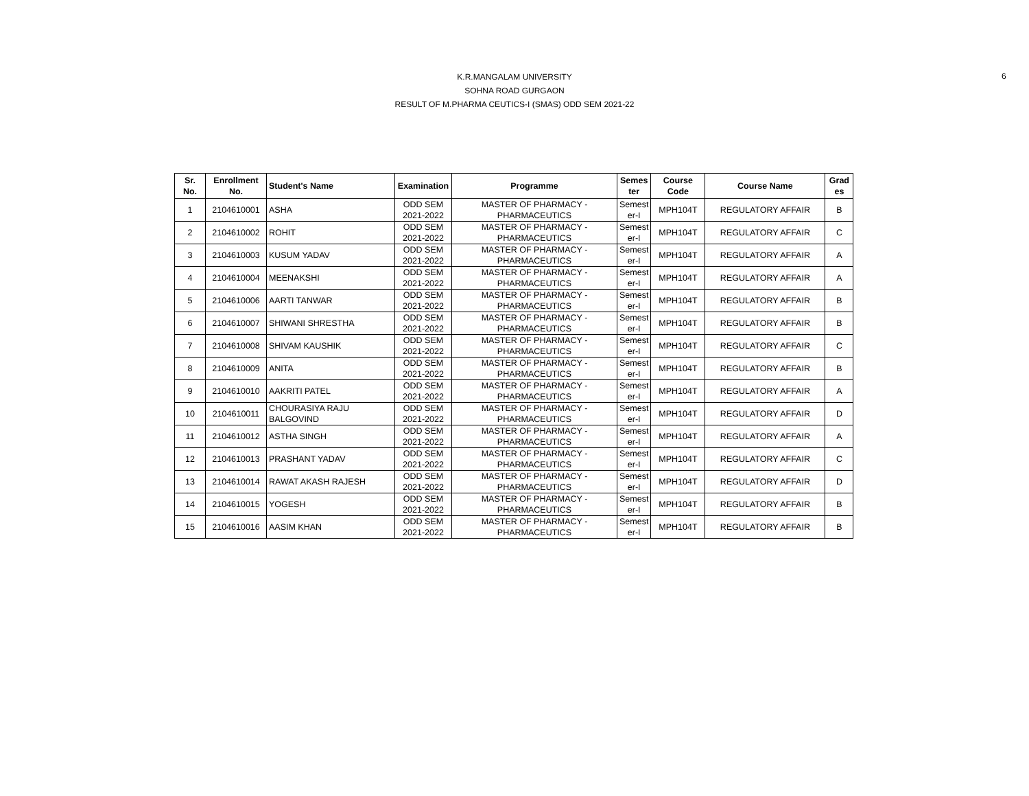K.R.MANGALAM UNIVERSITY
SOHNA ROAD GURGAON
RESULT OF M.PHARMA CEUTICS-I (SMAS) ODD SEM 2021-22
6
| Sr. No. | Enrollment No. | Student's Name | Examination | Programme | Semes ter | Course Code | Course Name | Grad es |
| --- | --- | --- | --- | --- | --- | --- | --- | --- |
| 1 | 2104610001 | ASHA | ODD SEM 2021-2022 | MASTER OF PHARMACY - PHARMACEUTICS | Semest er-I | MPH104T | REGULATORY AFFAIR | B |
| 2 | 2104610002 | ROHIT | ODD SEM 2021-2022 | MASTER OF PHARMACY - PHARMACEUTICS | Semest er-I | MPH104T | REGULATORY AFFAIR | C |
| 3 | 2104610003 | KUSUM YADAV | ODD SEM 2021-2022 | MASTER OF PHARMACY - PHARMACEUTICS | Semest er-I | MPH104T | REGULATORY AFFAIR | A |
| 4 | 2104610004 | MEENAKSHI | ODD SEM 2021-2022 | MASTER OF PHARMACY - PHARMACEUTICS | Semest er-I | MPH104T | REGULATORY AFFAIR | A |
| 5 | 2104610006 | AARTI TANWAR | ODD SEM 2021-2022 | MASTER OF PHARMACY - PHARMACEUTICS | Semest er-I | MPH104T | REGULATORY AFFAIR | B |
| 6 | 2104610007 | SHIWANI SHRESTHA | ODD SEM 2021-2022 | MASTER OF PHARMACY - PHARMACEUTICS | Semest er-I | MPH104T | REGULATORY AFFAIR | B |
| 7 | 2104610008 | SHIVAM KAUSHIK | ODD SEM 2021-2022 | MASTER OF PHARMACY - PHARMACEUTICS | Semest er-I | MPH104T | REGULATORY AFFAIR | C |
| 8 | 2104610009 | ANITA | ODD SEM 2021-2022 | MASTER OF PHARMACY - PHARMACEUTICS | Semest er-I | MPH104T | REGULATORY AFFAIR | B |
| 9 | 2104610010 | AAKRITI PATEL | ODD SEM 2021-2022 | MASTER OF PHARMACY - PHARMACEUTICS | Semest er-I | MPH104T | REGULATORY AFFAIR | A |
| 10 | 2104610011 | CHOURASIYA RAJU BALGOVIND | ODD SEM 2021-2022 | MASTER OF PHARMACY - PHARMACEUTICS | Semest er-I | MPH104T | REGULATORY AFFAIR | D |
| 11 | 2104610012 | ASTHA SINGH | ODD SEM 2021-2022 | MASTER OF PHARMACY - PHARMACEUTICS | Semest er-I | MPH104T | REGULATORY AFFAIR | A |
| 12 | 2104610013 | PRASHANT YADAV | ODD SEM 2021-2022 | MASTER OF PHARMACY - PHARMACEUTICS | Semest er-I | MPH104T | REGULATORY AFFAIR | C |
| 13 | 2104610014 | RAWAT AKASH RAJESH | ODD SEM 2021-2022 | MASTER OF PHARMACY - PHARMACEUTICS | Semest er-I | MPH104T | REGULATORY AFFAIR | D |
| 14 | 2104610015 | YOGESH | ODD SEM 2021-2022 | MASTER OF PHARMACY - PHARMACEUTICS | Semest er-I | MPH104T | REGULATORY AFFAIR | B |
| 15 | 2104610016 | AASIM KHAN | ODD SEM 2021-2022 | MASTER OF PHARMACY - PHARMACEUTICS | Semest er-I | MPH104T | REGULATORY AFFAIR | B |